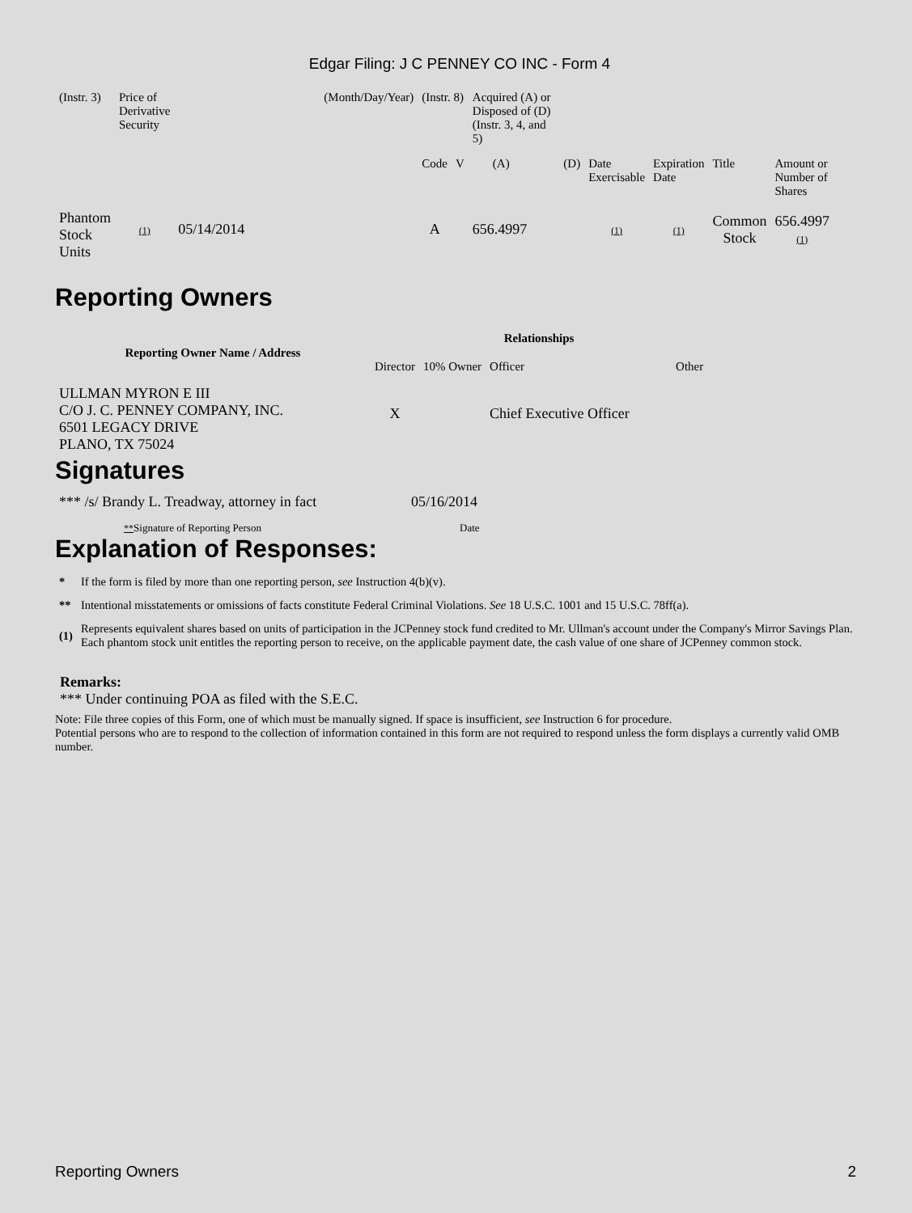Edgar Filing: J C PENNEY CO INC - Form 4
| (Instr. 3) | Price of Derivative Security | | (Month/Day/Year) | (Instr. 8) | | Acquired (A) or Disposed of (D) (Instr. 3, 4, and 5) | | | | | |
| | | | | Code | V | (A) | (D) | Date Exercisable | Expiration Date | Title | Amount or Number of Shares |
| Phantom Stock Units | (1) | 05/14/2014 | | A | | 656.4997 | | (1) | (1) | Common Stock | 656.4997 (1) |
Reporting Owners
| Reporting Owner Name / Address | Relationships | | | |
| --- | --- | --- | --- | --- |
| | Director | 10% Owner | Officer | Other |
| ULLMAN MYRON E III C/O J. C. PENNEY COMPANY, INC. 6501 LEGACY DRIVE PLANO, TX 75024 | X | | Chief Executive Officer | |
Signatures
| *** /s/ Brandy L. Treadway, attorney in fact | 05/16/2014 |
| ** Signature of Reporting Person | Date |
Explanation of Responses:
| * | If the form is filed by more than one reporting person, see Instruction 4(b)(v). |
| ** | Intentional misstatements or omissions of facts constitute Federal Criminal Violations. See 18 U.S.C. 1001 and 15 U.S.C. 78ff(a). |
| (1) | Represents equivalent shares based on units of participation in the JCPenney stock fund credited to Mr. Ullman's account under the Company's Mirror Savings Plan. Each phantom stock unit entitles the reporting person to receive, on the applicable payment date, the cash value of one share of JCPenney common stock. |
Remarks:
*** Under continuing POA as filed with the S.E.C.
Note: File three copies of this Form, one of which must be manually signed. If space is insufficient, see Instruction 6 for procedure.
Potential persons who are to respond to the collection of information contained in this form are not required to respond unless the form displays a currently valid OMB number.
Reporting Owners 2